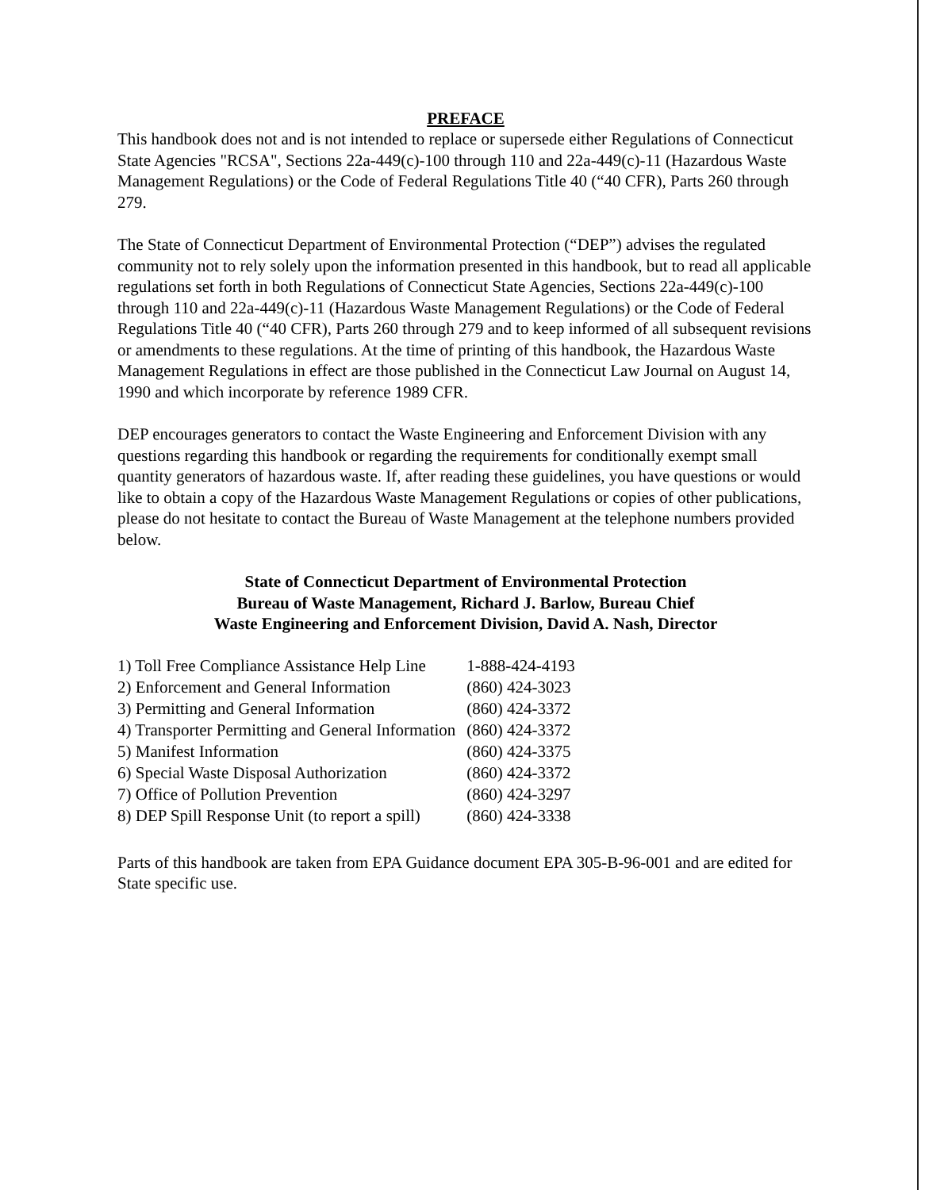PREFACE
This handbook does not and is not intended to replace or supersede either Regulations of Connecticut State Agencies "RCSA", Sections 22a-449(c)-100 through 110 and 22a-449(c)-11 (Hazardous Waste Management Regulations) or the Code of Federal Regulations Title 40 (“40 CFR), Parts 260 through 279.
The State of Connecticut Department of Environmental Protection (“DEP”) advises the regulated community not to rely solely upon the information presented in this handbook, but to read all applicable regulations set forth in both Regulations of Connecticut State Agencies, Sections 22a-449(c)-100 through 110 and 22a-449(c)-11 (Hazardous Waste Management Regulations) or the Code of Federal Regulations Title 40 (“40 CFR), Parts 260 through 279 and to keep informed of all subsequent revisions or amendments to these regulations. At the time of printing of this handbook, the Hazardous Waste Management Regulations in effect are those published in the Connecticut Law Journal on August 14, 1990 and which incorporate by reference 1989 CFR.
DEP encourages generators to contact the Waste Engineering and Enforcement Division with any questions regarding this handbook or regarding the requirements for conditionally exempt small quantity generators of hazardous waste. If, after reading these guidelines, you have questions or would like to obtain a copy of the Hazardous Waste Management Regulations or copies of other publications, please do not hesitate to contact the Bureau of Waste Management at the telephone numbers provided below.
State of Connecticut Department of Environmental Protection
Bureau of Waste Management, Richard J. Barlow, Bureau Chief
Waste Engineering and Enforcement Division, David A. Nash, Director
| 1) Toll Free Compliance Assistance Help Line | 1-888-424-4193 |
| 2) Enforcement and General Information | (860) 424-3023 |
| 3) Permitting and General Information | (860) 424-3372 |
| 4) Transporter Permitting and General Information | (860) 424-3372 |
| 5) Manifest Information | (860) 424-3375 |
| 6) Special Waste Disposal Authorization | (860) 424-3372 |
| 7) Office of Pollution Prevention | (860) 424-3297 |
| 8) DEP Spill Response Unit (to report a spill) | (860) 424-3338 |
Parts of this handbook are taken from EPA Guidance document EPA 305-B-96-001 and are edited for State specific use.